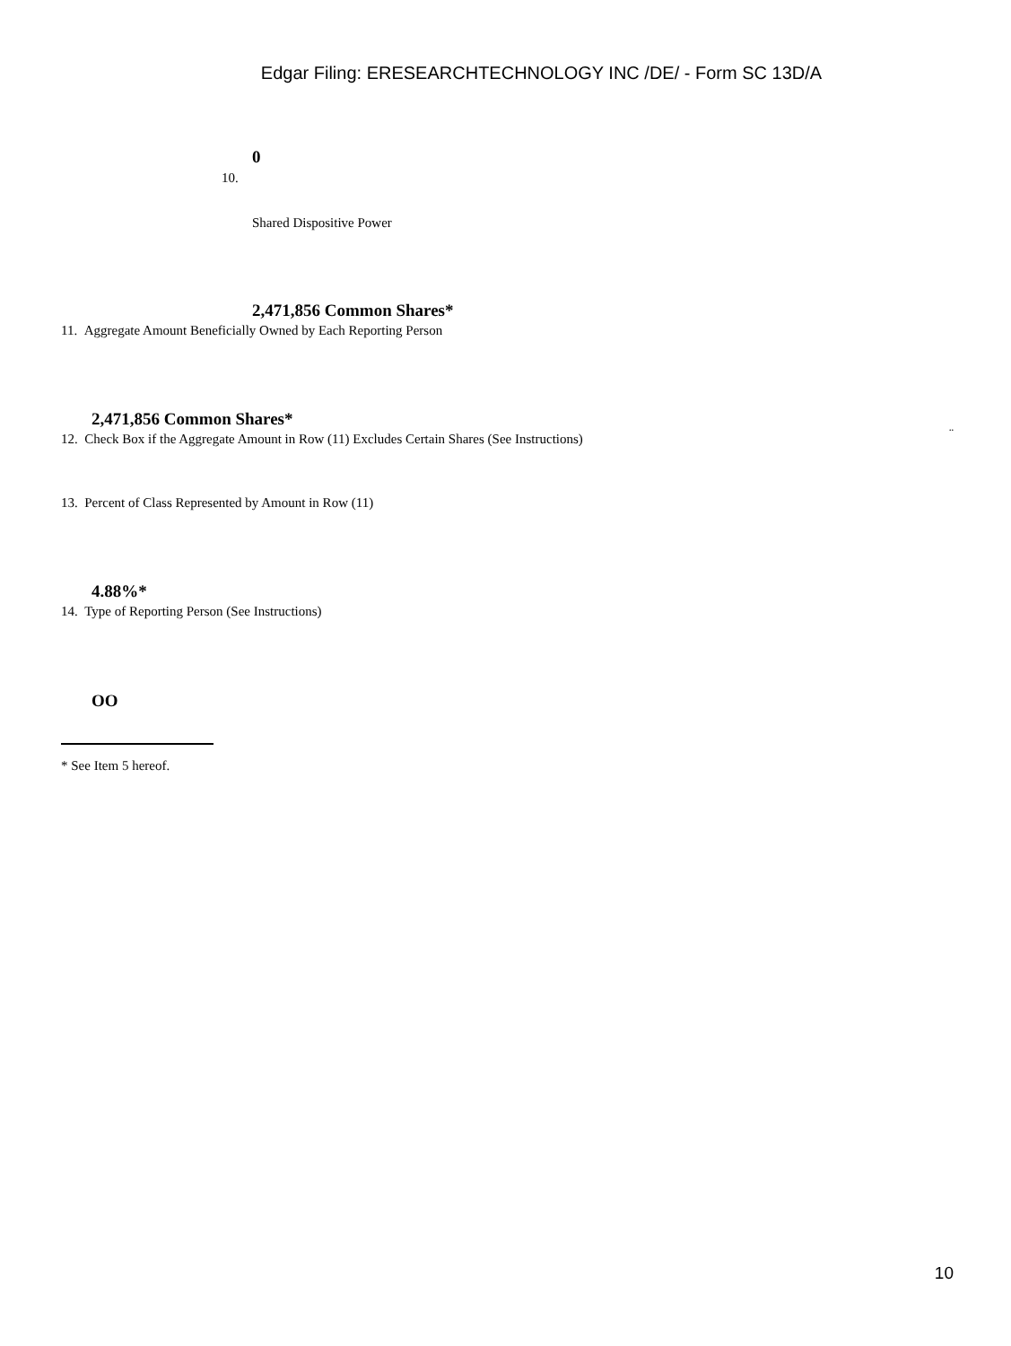Edgar Filing: ERESEARCHTECHNOLOGY INC /DE/ - Form SC 13D/A
0
10.
Shared Dispositive Power
2,471,856 Common Shares*
11. Aggregate Amount Beneficially Owned by Each Reporting Person
2,471,856 Common Shares*
12. Check Box if the Aggregate Amount in Row (11) Excludes Certain Shares (See Instructions)
¨
13. Percent of Class Represented by Amount in Row (11)
4.88%*
14. Type of Reporting Person (See Instructions)
OO
* See Item 5 hereof.
10